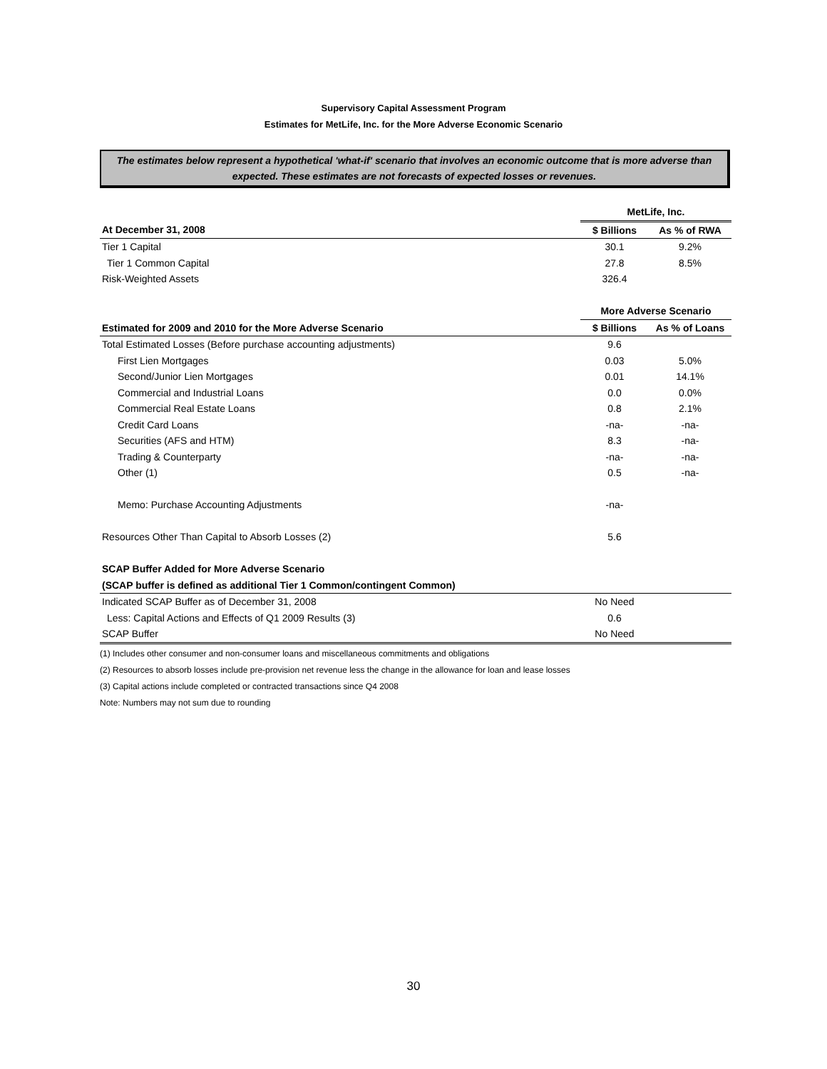Supervisory Capital Assessment Program
Estimates for MetLife, Inc. for the More Adverse Economic Scenario
The estimates below represent a hypothetical 'what-if' scenario that involves an economic outcome that is more adverse than expected. These estimates are not forecasts of expected losses or revenues.
| | MetLife, Inc. | |
| At December 31, 2008 | $ Billions | As % of RWA |
| Tier 1 Capital | 30.1 | 9.2% |
| Tier 1 Common Capital | 27.8 | 8.5% |
| Risk-Weighted Assets | 326.4 | |
| | More Adverse Scenario | |
| Estimated for 2009 and 2010 for the More Adverse Scenario | $ Billions | As % of Loans |
| Total Estimated Losses (Before purchase accounting adjustments) | 9.6 | |
| First Lien Mortgages | 0.03 | 5.0% |
| Second/Junior Lien Mortgages | 0.01 | 14.1% |
| Commercial and Industrial Loans | 0.0 | 0.0% |
| Commercial Real Estate Loans | 0.8 | 2.1% |
| Credit Card Loans | -na- | -na- |
| Securities (AFS and HTM) | 8.3 | -na- |
| Trading & Counterparty | -na- | -na- |
| Other (1) | 0.5 | -na- |
| Memo: Purchase Accounting Adjustments | -na- | |
| Resources Other Than Capital to Absorb Losses (2) | 5.6 | |
| SCAP Buffer Added for More Adverse Scenario | | |
| (SCAP buffer is defined as additional Tier 1 Common/contingent Common) | | |
| Indicated SCAP Buffer as of December 31, 2008 | No Need | |
| Less: Capital Actions and Effects of Q1 2009 Results (3) | 0.6 | |
| SCAP Buffer | No Need | |
(1) Includes other consumer and non-consumer loans and miscellaneous commitments and obligations
(2) Resources to absorb losses include pre-provision net revenue less the change in the allowance for loan and lease losses
(3) Capital actions include completed or contracted transactions since Q4 2008
Note: Numbers may not sum due to rounding
30